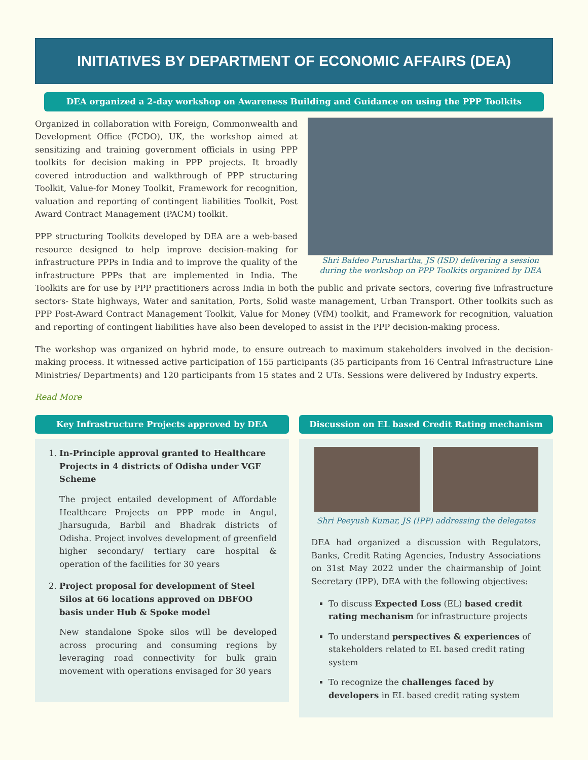INITIATIVES BY DEPARTMENT OF ECONOMIC AFFAIRS (DEA)
DEA organized a 2-day workshop on Awareness Building and Guidance on using the PPP Toolkits
Shri Baldeo Purushartha, JS (ISD) delivering a session during the workshop on PPP Toolkits organized by DEA
Organized in collaboration with Foreign, Commonwealth and Development Office (FCDO), UK, the workshop aimed at sensitizing and training government officials in using PPP toolkits for decision making in PPP projects. It broadly covered introduction and walkthrough of PPP structuring Toolkit, Value-for Money Toolkit, Framework for recognition, valuation and reporting of contingent liabilities Toolkit, Post Award Contract Management (PACM) toolkit.
PPP structuring Toolkits developed by DEA are a web-based resource designed to help improve decision-making for infrastructure PPPs in India and to improve the quality of the infrastructure PPPs that are implemented in India. The Toolkits are for use by PPP practitioners across India in both the public and private sectors, covering five infrastructure sectors- State highways, Water and sanitation, Ports, Solid waste management, Urban Transport. Other toolkits such as PPP Post-Award Contract Management Toolkit, Value for Money (VfM) toolkit, and Framework for recognition, valuation and reporting of contingent liabilities have also been developed to assist in the PPP decision-making process.
The workshop was organized on hybrid mode, to ensure outreach to maximum stakeholders involved in the decision-making process. It witnessed active participation of 155 participants (35 participants from 16 Central Infrastructure Line Ministries/ Departments) and 120 participants from 15 states and 2 UTs. Sessions were delivered by Industry experts.
Read More
Key Infrastructure Projects approved by DEA
1. In-Principle approval granted to Healthcare Projects in 4 districts of Odisha under VGF Scheme
The project entailed development of Affordable Healthcare Projects on PPP mode in Angul, Jharsuguda, Barbil and Bhadrak districts of Odisha. Project involves development of greenfield higher secondary/ tertiary care hospital & operation of the facilities for 30 years
2. Project proposal for development of Steel Silos at 66 locations approved on DBFOO basis under Hub & Spoke model
New standalone Spoke silos will be developed across procuring and consuming regions by leveraging road connectivity for bulk grain movement with operations envisaged for 30 years
Discussion on EL based Credit Rating mechanism
Shri Peeyush Kumar, JS (IPP) addressing the delegates
DEA had organized a discussion with Regulators, Banks, Credit Rating Agencies, Industry Associations on 31st May 2022 under the chairmanship of Joint Secretary (IPP), DEA with the following objectives:
To discuss Expected Loss (EL) based credit rating mechanism for infrastructure projects
To understand perspectives & experiences of stakeholders related to EL based credit rating system
To recognize the challenges faced by developers in EL based credit rating system